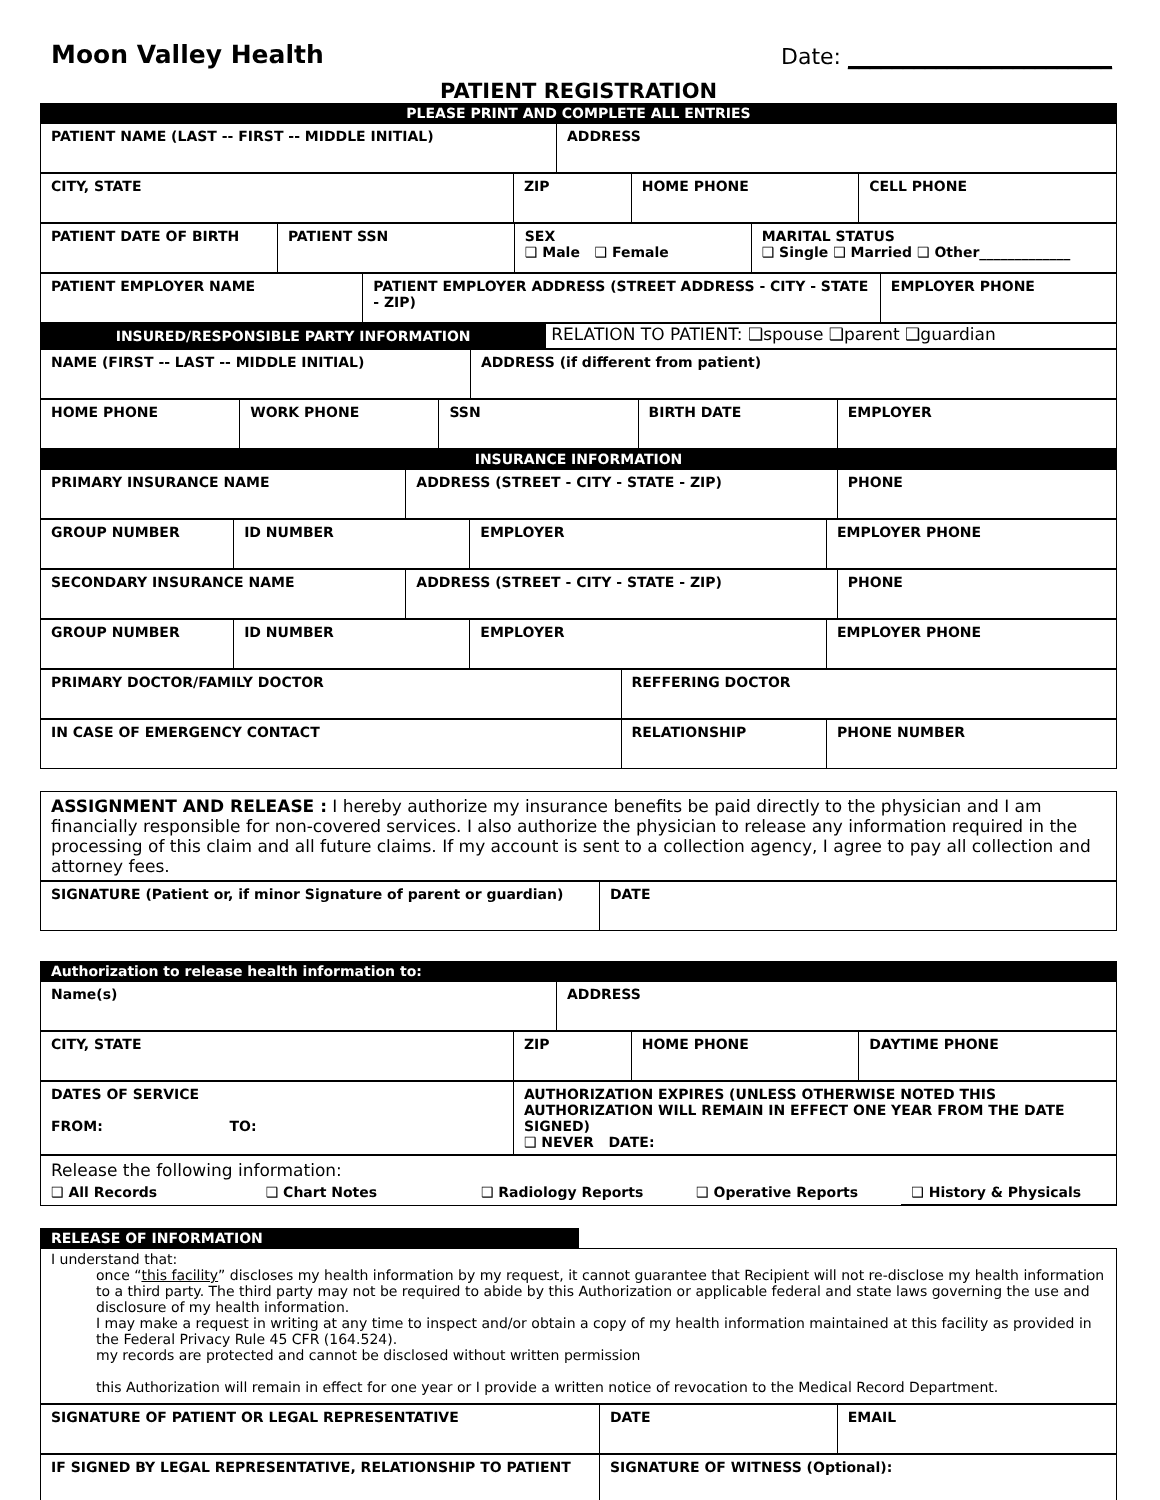Moon Valley Health
Date: ________________________
PATIENT REGISTRATION
| PLEASE PRINT AND COMPLETE ALL ENTRIES |
| PATIENT NAME (LAST -- FIRST -- MIDDLE INITIAL) | ADDRESS |
| CITY, STATE | ZIP | HOME PHONE | CELL PHONE |
| PATIENT DATE OF BIRTH | PATIENT SSN | SEX ❑ Male ❑ Female | MARITAL STATUS ❑ Single ❑ Married ❑ Other_____________ |
| PATIENT EMPLOYER NAME | PATIENT EMPLOYER ADDRESS (STREET ADDRESS - CITY - STATE - ZIP) | EMPLOYER PHONE |
| INSURED/RESPONSIBLE PARTY INFORMATION | RELATION TO PATIENT: ❑spouse ❑parent ❑guardian |
| NAME (FIRST -- LAST -- MIDDLE INITIAL) | ADDRESS (if different from patient) |
| HOME PHONE | WORK PHONE | SSN | BIRTH DATE | EMPLOYER |
| INSURANCE INFORMATION |
| PRIMARY INSURANCE NAME | ADDRESS (STREET - CITY - STATE - ZIP) | PHONE |
| GROUP NUMBER | ID NUMBER | EMPLOYER | EMPLOYER PHONE |
| SECONDARY INSURANCE NAME | ADDRESS (STREET - CITY - STATE - ZIP) | PHONE |
| GROUP NUMBER | ID NUMBER | EMPLOYER | EMPLOYER PHONE |
| PRIMARY DOCTOR/FAMILY DOCTOR | REFFERING DOCTOR |
| IN CASE OF EMERGENCY CONTACT | RELATIONSHIP | PHONE NUMBER |
ASSIGNMENT AND RELEASE : I hereby authorize my insurance benefits be paid directly to the physician and I am financially responsible for non-covered services. I also authorize the physician to release any information required in the processing of this claim and all future claims. If my account is sent to a collection agency, I agree to pay all collection and attorney fees.
| SIGNATURE (Patient or, if minor Signature of parent or guardian) | DATE |
| Authorization to release health information to: |
| Name(s) | ADDRESS |
| CITY, STATE | ZIP | HOME PHONE | DAYTIME PHONE |
| DATES OF SERVICE FROM: TO: | AUTHORIZATION EXPIRES (UNLESS OTHERWISE NOTED THIS AUTHORIZATION WILL REMAIN IN EFFECT ONE YEAR FROM THE DATE SIGNED) ❑ NEVER DATE: |
| Release the following information: | | | | |
| ❑ All Records | ❑ Chart Notes | ❑ Radiology Reports | ❑ Operative Reports | ❑ History & Physicals |
| RELEASE OF INFORMATION | |
I understand that:
once “this facility” discloses my health information by my request, it cannot guarantee that Recipient will not re-disclose my health information to a third party. The third party may not be required to abide by this Authorization or applicable federal and state laws governing the use and disclosure of my health information.
I may make a request in writing at any time to inspect and/or obtain a copy of my health information maintained at this facility as provided in the Federal Privacy Rule 45 CFR (164.524).
my records are protected and cannot be disclosed without written permission
this Authorization will remain in effect for one year or I provide a written notice of revocation to the Medical Record Department.
| SIGNATURE OF PATIENT OR LEGAL REPRESENTATIVE | DATE | EMAIL |
| IF SIGNED BY LEGAL REPRESENTATIVE, RELATIONSHIP TO PATIENT | SIGNATURE OF WITNESS (Optional): |